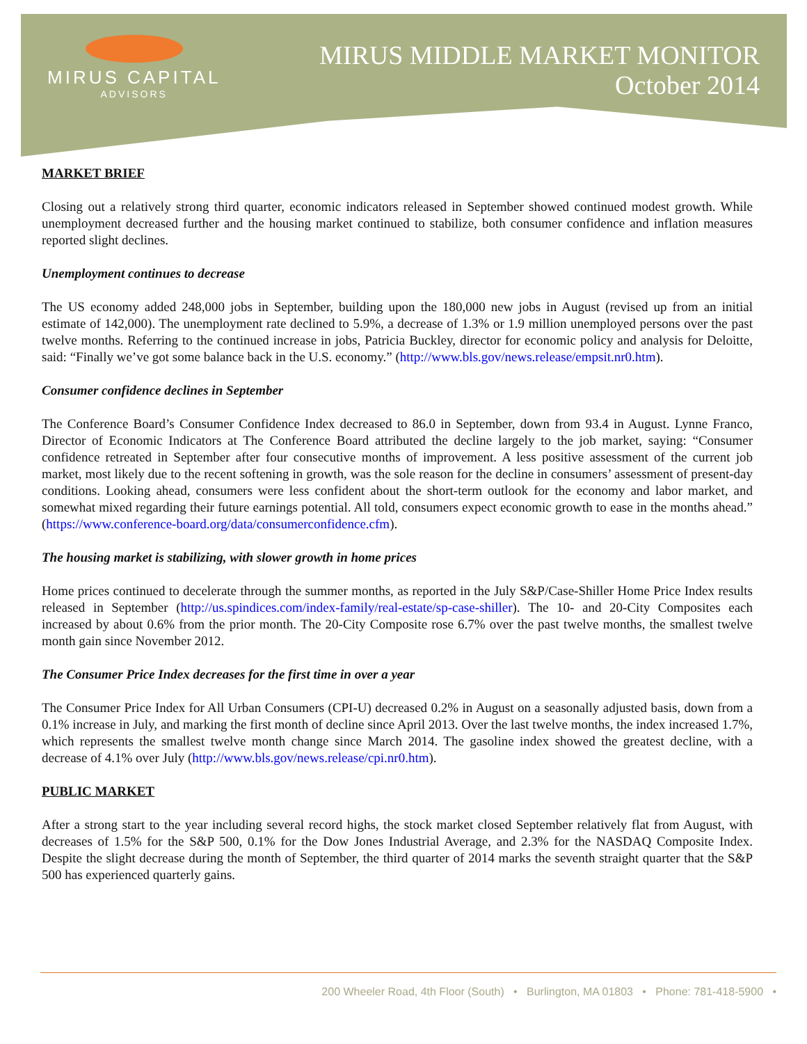MIRUS CAPITAL
ADVISORS
MIRUS MIDDLE MARKET MONITOR
October 2014
MARKET BRIEF
Closing out a relatively strong third quarter, economic indicators released in September showed continued modest growth. While unemployment decreased further and the housing market continued to stabilize, both consumer confidence and inflation measures reported slight declines.
Unemployment continues to decrease
The US economy added 248,000 jobs in September, building upon the 180,000 new jobs in August (revised up from an initial estimate of 142,000). The unemployment rate declined to 5.9%, a decrease of 1.3% or 1.9 million unemployed persons over the past twelve months. Referring to the continued increase in jobs, Patricia Buckley, director for economic policy and analysis for Deloitte, said: “Finally we’ve got some balance back in the U.S. economy.” (http://www.bls.gov/news.release/empsit.nr0.htm).
Consumer confidence declines in September
The Conference Board’s Consumer Confidence Index decreased to 86.0 in September, down from 93.4 in August. Lynne Franco, Director of Economic Indicators at The Conference Board attributed the decline largely to the job market, saying: “Consumer confidence retreated in September after four consecutive months of improvement. A less positive assessment of the current job market, most likely due to the recent softening in growth, was the sole reason for the decline in consumers’ assessment of present-day conditions. Looking ahead, consumers were less confident about the short-term outlook for the economy and labor market, and somewhat mixed regarding their future earnings potential. All told, consumers expect economic growth to ease in the months ahead.” (https://www.conference-board.org/data/consumerconfidence.cfm).
The housing market is stabilizing, with slower growth in home prices
Home prices continued to decelerate through the summer months, as reported in the July S&P/Case-Shiller Home Price Index results released in September (http://us.spindices.com/index-family/real-estate/sp-case-shiller). The 10- and 20-City Composites each increased by about 0.6% from the prior month. The 20-City Composite rose 6.7% over the past twelve months, the smallest twelve month gain since November 2012.
The Consumer Price Index decreases for the first time in over a year
The Consumer Price Index for All Urban Consumers (CPI-U) decreased 0.2% in August on a seasonally adjusted basis, down from a 0.1% increase in July, and marking the first month of decline since April 2013. Over the last twelve months, the index increased 1.7%, which represents the smallest twelve month change since March 2014. The gasoline index showed the greatest decline, with a decrease of 4.1% over July (http://www.bls.gov/news.release/cpi.nr0.htm).
PUBLIC MARKET
After a strong start to the year including several record highs, the stock market closed September relatively flat from August, with decreases of 1.5% for the S&P 500, 0.1% for the Dow Jones Industrial Average, and 2.3% for the NASDAQ Composite Index. Despite the slight decrease during the month of September, the third quarter of 2014 marks the seventh straight quarter that the S&P 500 has experienced quarterly gains.
200 Wheeler Road, 4th Floor (South) • Burlington, MA 01803 • Phone: 781-418-5900 •